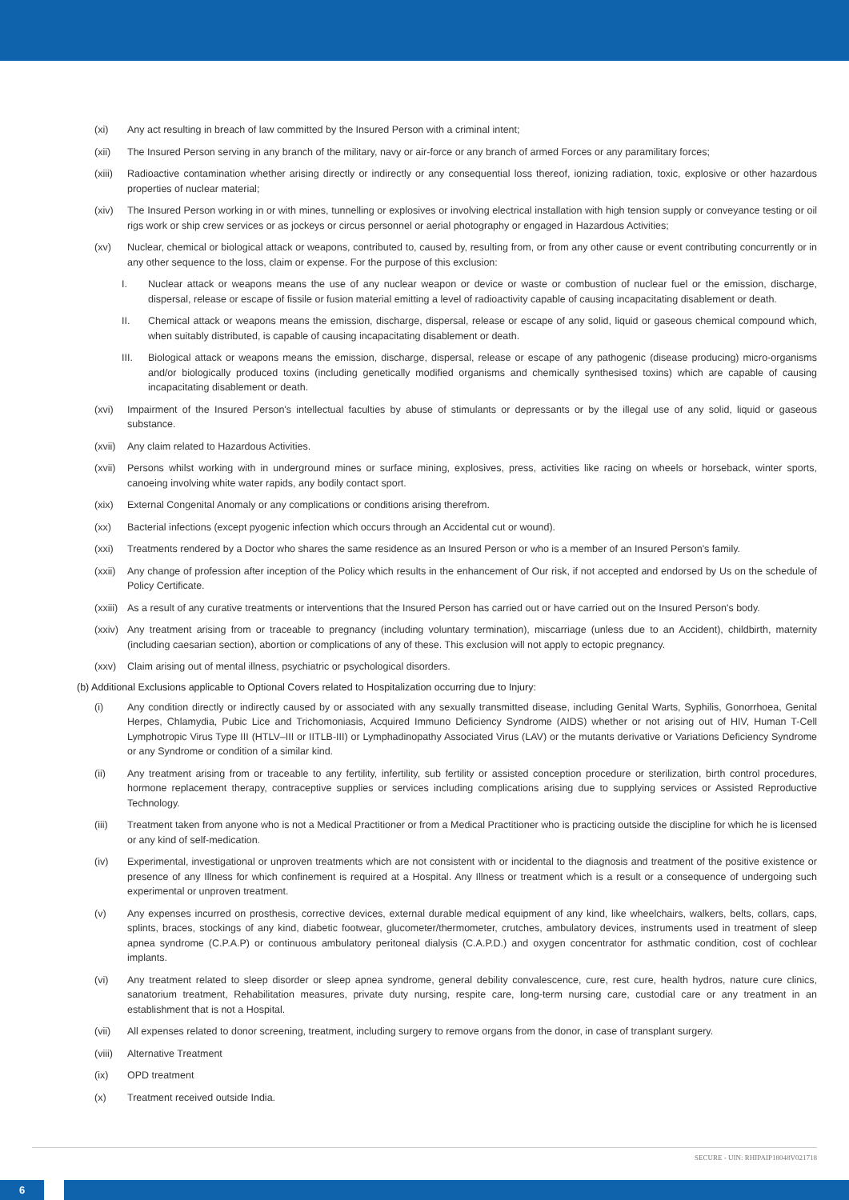(xi) Any act resulting in breach of law committed by the Insured Person with a criminal intent;
(xii) The Insured Person serving in any branch of the military, navy or air-force or any branch of armed Forces or any paramilitary forces;
(xiii) Radioactive contamination whether arising directly or indirectly or any consequential loss thereof, ionizing radiation, toxic, explosive or other hazardous properties of nuclear material;
(xiv) The Insured Person working in or with mines, tunnelling or explosives or involving electrical installation with high tension supply or conveyance testing or oil rigs work or ship crew services or as jockeys or circus personnel or aerial photography or engaged in Hazardous Activities;
(xv) Nuclear, chemical or biological attack or weapons, contributed to, caused by, resulting from, or from any other cause or event contributing concurrently or in any other sequence to the loss, claim or expense. For the purpose of this exclusion:
I. Nuclear attack or weapons means the use of any nuclear weapon or device or waste or combustion of nuclear fuel or the emission, discharge, dispersal, release or escape of fissile or fusion material emitting a level of radioactivity capable of causing incapacitating disablement or death.
II. Chemical attack or weapons means the emission, discharge, dispersal, release or escape of any solid, liquid or gaseous chemical compound which, when suitably distributed, is capable of causing incapacitating disablement or death.
III. Biological attack or weapons means the emission, discharge, dispersal, release or escape of any pathogenic (disease producing) micro-organisms and/or biologically produced toxins (including genetically modified organisms and chemically synthesised toxins) which are capable of causing incapacitating disablement or death.
(xvi) Impairment of the Insured Person's intellectual faculties by abuse of stimulants or depressants or by the illegal use of any solid, liquid or gaseous substance.
(xvii) Any claim related to Hazardous Activities.
(xvii) Persons whilst working with in underground mines or surface mining, explosives, press, activities like racing on wheels or horseback, winter sports, canoeing involving white water rapids, any bodily contact sport.
(xix) External Congenital Anomaly or any complications or conditions arising therefrom.
(xx) Bacterial infections (except pyogenic infection which occurs through an Accidental cut or wound).
(xxi) Treatments rendered by a Doctor who shares the same residence as an Insured Person or who is a member of an Insured Person's family.
(xxii) Any change of profession after inception of the Policy which results in the enhancement of Our risk, if not accepted and endorsed by Us on the schedule of Policy Certificate.
(xxiii) As a result of any curative treatments or interventions that the Insured Person has carried out or have carried out on the Insured Person's body.
(xxiv) Any treatment arising from or traceable to pregnancy (including voluntary termination), miscarriage (unless due to an Accident), childbirth, maternity (including caesarian section), abortion or complications of any of these. This exclusion will not apply to ectopic pregnancy.
(xxv) Claim arising out of mental illness, psychiatric or psychological disorders.
(b) Additional Exclusions applicable to Optional Covers related to Hospitalization occurring due to Injury:
(i) Any condition directly or indirectly caused by or associated with any sexually transmitted disease, including Genital Warts, Syphilis, Gonorrhoea, Genital Herpes, Chlamydia, Pubic Lice and Trichomoniasis, Acquired Immuno Deficiency Syndrome (AIDS) whether or not arising out of HIV, Human T-Cell Lymphotropic Virus Type III (HTLV–III or IITLB-III) or Lymphadinopathy Associated Virus (LAV) or the mutants derivative or Variations Deficiency Syndrome or any Syndrome or condition of a similar kind.
(ii) Any treatment arising from or traceable to any fertility, infertility, sub fertility or assisted conception procedure or sterilization, birth control procedures, hormone replacement therapy, contraceptive supplies or services including complications arising due to supplying services or Assisted Reproductive Technology.
(iii) Treatment taken from anyone who is not a Medical Practitioner or from a Medical Practitioner who is practicing outside the discipline for which he is licensed or any kind of self-medication.
(iv) Experimental, investigational or unproven treatments which are not consistent with or incidental to the diagnosis and treatment of the positive existence or presence of any Illness for which confinement is required at a Hospital. Any Illness or treatment which is a result or a consequence of undergoing such experimental or unproven treatment.
(v) Any expenses incurred on prosthesis, corrective devices, external durable medical equipment of any kind, like wheelchairs, walkers, belts, collars, caps, splints, braces, stockings of any kind, diabetic footwear, glucometer/thermometer, crutches, ambulatory devices, instruments used in treatment of sleep apnea syndrome (C.P.A.P) or continuous ambulatory peritoneal dialysis (C.A.P.D.) and oxygen concentrator for asthmatic condition, cost of cochlear implants.
(vi) Any treatment related to sleep disorder or sleep apnea syndrome, general debility convalescence, cure, rest cure, health hydros, nature cure clinics, sanatorium treatment, Rehabilitation measures, private duty nursing, respite care, long-term nursing care, custodial care or any treatment in an establishment that is not a Hospital.
(vii) All expenses related to donor screening, treatment, including surgery to remove organs from the donor, in case of transplant surgery.
(viii) Alternative Treatment
(ix) OPD treatment
(x) Treatment received outside India.
SECURE - UIN: RHIPAIP18048V021718
6